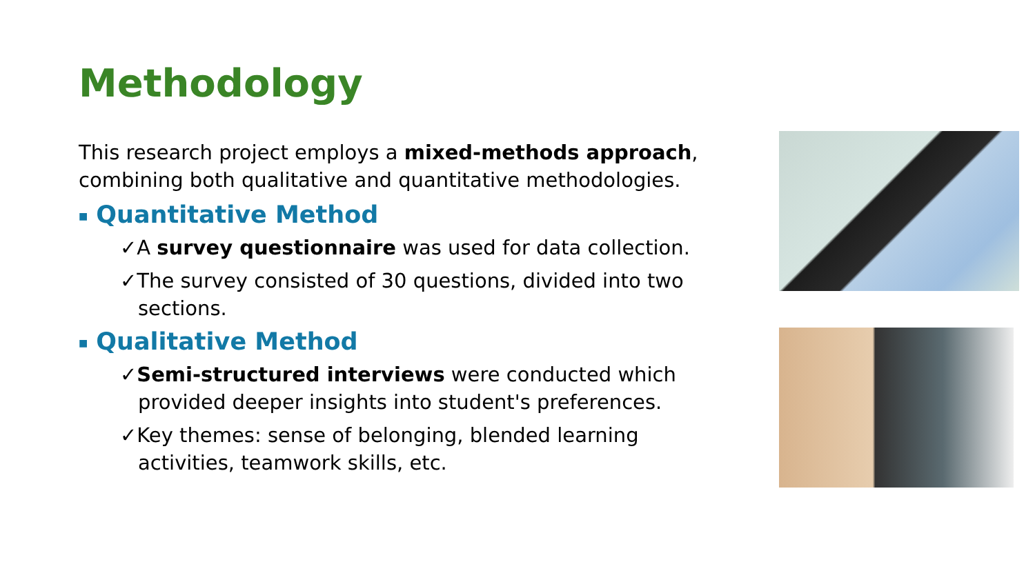Methodology
This research project employs a mixed-methods approach, combining both qualitative and quantitative methodologies.
■ Quantitative Method
✓A survey questionnaire was used for data collection.
✓The survey consisted of 30 questions, divided into two sections.
■ Qualitative Method
✓Semi-structured interviews were conducted which provided deeper insights into student's preferences.
✓Key themes: sense of belonging, blended learning activities, teamwork skills, etc.